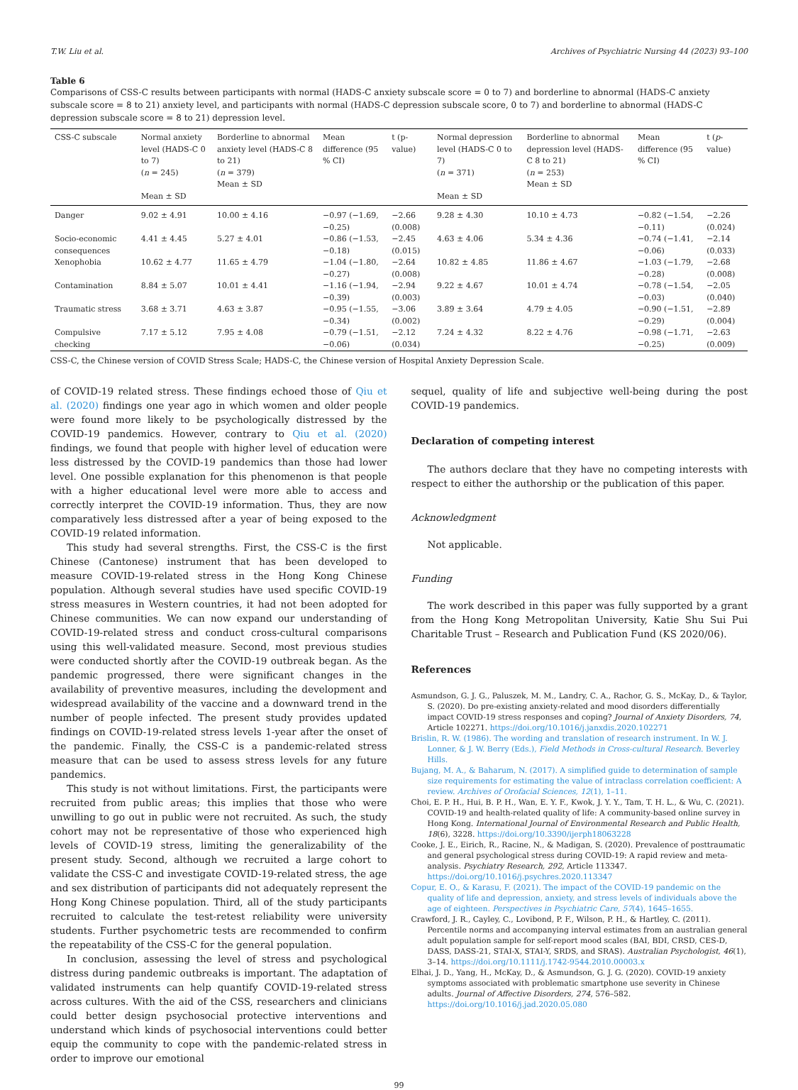T.W. Liu et al. Archives of Psychiatric Nursing 44 (2023) 93–100
Table 6
Comparisons of CSS-C results between participants with normal (HADS-C anxiety subscale score = 0 to 7) and borderline to abnormal (HADS-C anxiety subscale score = 8 to 21) anxiety level, and participants with normal (HADS-C depression subscale score, 0 to 7) and borderline to abnormal (HADS-C depression subscale score = 8 to 21) depression level.
| CSS-C subscale | Normal anxiety level (HADS-C 0 to 7) ( n = 245) Mean ± SD | Borderline to abnormal anxiety level (HADS-C 8 to 21) ( n = 379) Mean ± SD | Mean difference (95 % CI) | t (p-value) | Normal depression level (HADS-C 0 to 7) ( n = 371) Mean ± SD | Borderline to abnormal depression level (HADS-C 8 to 21) ( n = 253) Mean ± SD | Mean difference (95 % CI) | t ( p -value) |
| --- | --- | --- | --- | --- | --- | --- | --- | --- |
| Danger | 9.02 ± 4.91 | 10.00 ± 4.16 | −0.97 (−1.69, −0.25) | −2.66 (0.008) | 9.28 ± 4.30 | 10.10 ± 4.73 | −0.82 (−1.54, −0.11) | −2.26 (0.024) |
| Socio-economic consequences | 4.41 ± 4.45 | 5.27 ± 4.01 | −0.86 (−1.53, −0.18) | −2.45 (0.015) | 4.63 ± 4.06 | 5.34 ± 4.36 | −0.74 (−1.41, −0.06) | −2.14 (0.033) |
| Xenophobia | 10.62 ± 4.77 | 11.65 ± 4.79 | −1.04 (−1.80, −0.27) | −2.64 (0.008) | 10.82 ± 4.85 | 11.86 ± 4.67 | −1.03 (−1.79, −0.28) | −2.68 (0.008) |
| Contamination | 8.84 ± 5.07 | 10.01 ± 4.41 | −1.16 (−1.94, −0.39) | −2.94 (0.003) | 9.22 ± 4.67 | 10.01 ± 4.74 | −0.78 (−1.54, −0.03) | −2.05 (0.040) |
| Traumatic stress | 3.68 ± 3.71 | 4.63 ± 3.87 | −0.95 (−1.55, −0.34) | −3.06 (0.002) | 3.89 ± 3.64 | 4.79 ± 4.05 | −0.90 (−1.51, −0.29) | −2.89 (0.004) |
| Compulsive checking | 7.17 ± 5.12 | 7.95 ± 4.08 | −0.79 (−1.51, −0.06) | −2.12 (0.034) | 7.24 ± 4.32 | 8.22 ± 4.76 | −0.98 (−1.71, −0.25) | −2.63 (0.009) |
CSS-C, the Chinese version of COVID Stress Scale; HADS-C, the Chinese version of Hospital Anxiety Depression Scale.
of COVID-19 related stress. These findings echoed those of Qiu et al. (2020) findings one year ago in which women and older people were found more likely to be psychologically distressed by the COVID-19 pandemics. However, contrary to Qiu et al. (2020) findings, we found that people with higher level of education were less distressed by the COVID-19 pandemics than those had lower level. One possible explanation for this phenomenon is that people with a higher educational level were more able to access and correctly interpret the COVID-19 information. Thus, they are now comparatively less distressed after a year of being exposed to the COVID-19 related information.
This study had several strengths. First, the CSS-C is the first Chinese (Cantonese) instrument that has been developed to measure COVID-19-related stress in the Hong Kong Chinese population. Although several studies have used specific COVID-19 stress measures in Western countries, it had not been adopted for Chinese communities. We can now expand our understanding of COVID-19-related stress and conduct cross-cultural comparisons using this well-validated measure. Second, most previous studies were conducted shortly after the COVID-19 outbreak began. As the pandemic progressed, there were significant changes in the availability of preventive measures, including the development and widespread availability of the vaccine and a downward trend in the number of people infected. The present study provides updated findings on COVID-19-related stress levels 1-year after the onset of the pandemic. Finally, the CSS-C is a pandemic-related stress measure that can be used to assess stress levels for any future pandemics.
This study is not without limitations. First, the participants were recruited from public areas; this implies that those who were unwilling to go out in public were not recruited. As such, the study cohort may not be representative of those who experienced high levels of COVID-19 stress, limiting the generalizability of the present study. Second, although we recruited a large cohort to validate the CSS-C and investigate COVID-19-related stress, the age and sex distribution of participants did not adequately represent the Hong Kong Chinese population. Third, all of the study participants recruited to calculate the test-retest reliability were university students. Further psychometric tests are recommended to confirm the repeatability of the CSS-C for the general population.
In conclusion, assessing the level of stress and psychological distress during pandemic outbreaks is important. The adaptation of validated instruments can help quantify COVID-19-related stress across cultures. With the aid of the CSS, researchers and clinicians could better design psychosocial protective interventions and understand which kinds of psychosocial interventions could better equip the community to cope with the pandemic-related stress in order to improve our emotional
sequel, quality of life and subjective well-being during the post COVID-19 pandemics.
Declaration of competing interest
The authors declare that they have no competing interests with respect to either the authorship or the publication of this paper.
Acknowledgment
Not applicable.
Funding
The work described in this paper was fully supported by a grant from the Hong Kong Metropolitan University, Katie Shu Sui Pui Charitable Trust – Research and Publication Fund (KS 2020/06).
References
Asmundson, G. J. G., Paluszek, M. M., Landry, C. A., Rachor, G. S., McKay, D., & Taylor, S. (2020). Do pre-existing anxiety-related and mood disorders differentially impact COVID-19 stress responses and coping? Journal of Anxiety Disorders, 74, Article 102271. https://doi.org/10.1016/j.janxdis.2020.102271
Brislin, R. W. (1986). The wording and translation of research instrument. In W. J. Lonner, & J. W. Berry (Eds.), Field Methods in Cross-cultural Research. Beverley Hills.
Bujang, M. A., & Baharum, N. (2017). A simplified guide to determination of sample size requirements for estimating the value of intraclass correlation coefficient: A review. Archives of Orofacial Sciences, 12(1), 1–11.
Choi, E. P. H., Hui, B. P. H., Wan, E. Y. F., Kwok, J. Y. Y., Tam, T. H. L., & Wu, C. (2021). COVID-19 and health-related quality of life: A community-based online survey in Hong Kong. International Journal of Environmental Research and Public Health, 18(6), 3228. https://doi.org/10.3390/ijerph18063228
Cooke, J. E., Eirich, R., Racine, N., & Madigan, S. (2020). Prevalence of posttraumatic and general psychological stress during COVID-19: A rapid review and meta-analysis. Psychiatry Research, 292, Article 113347. https://doi.org/10.1016/j.psychres.2020.113347
Copur, E. O., & Karasu, F. (2021). The impact of the COVID-19 pandemic on the quality of life and depression, anxiety, and stress levels of individuals above the age of eighteen. Perspectives in Psychiatric Care, 57(4), 1645–1655.
Crawford, J. R., Cayley, C., Lovibond, P. F., Wilson, P. H., & Hartley, C. (2011). Percentile norms and accompanying interval estimates from an australian general adult population sample for self-report mood scales (BAI, BDI, CRSD, CES-D, DASS, DASS-21, STAI-X, STAI-Y, SRDS, and SRAS). Australian Psychologist, 46(1), 3–14. https://doi.org/10.1111/j.1742-9544.2010.00003.x
Elhai, J. D., Yang, H., McKay, D., & Asmundson, G. J. G. (2020). COVID-19 anxiety symptoms associated with problematic smartphone use severity in Chinese adults. Journal of Affective Disorders, 274, 576–582. https://doi.org/10.1016/j.jad.2020.05.080
99